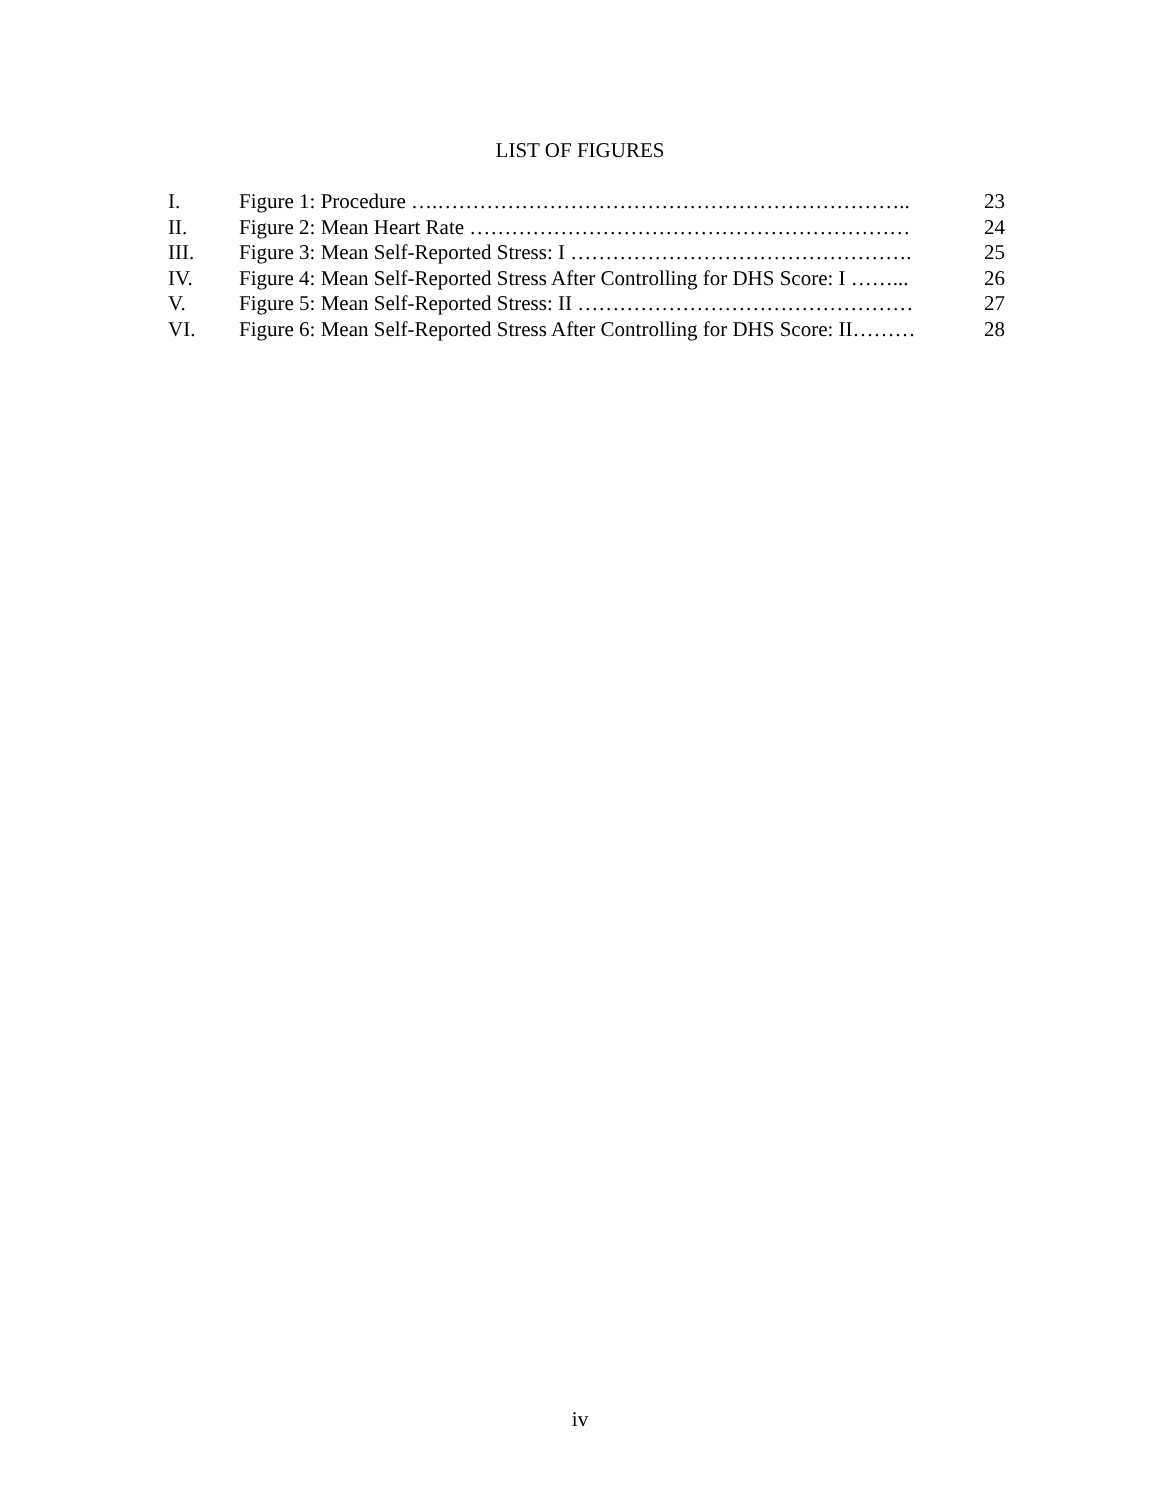LIST OF FIGURES
| I. | Figure 1: Procedure ….………………………………………………………….. | 23 |
| II. | Figure 2: Mean Heart Rate ……………………………………………………… | 24 |
| III. | Figure 3: Mean Self-Reported Stress: I …………………………………………. | 25 |
| IV. | Figure 4: Mean Self-Reported Stress After Controlling for DHS Score: I ……... | 26 |
| V. | Figure 5: Mean Self-Reported Stress: II ………………………………………… | 27 |
| VI. | Figure 6: Mean Self-Reported Stress After Controlling for DHS Score: II……… | 28 |
iv